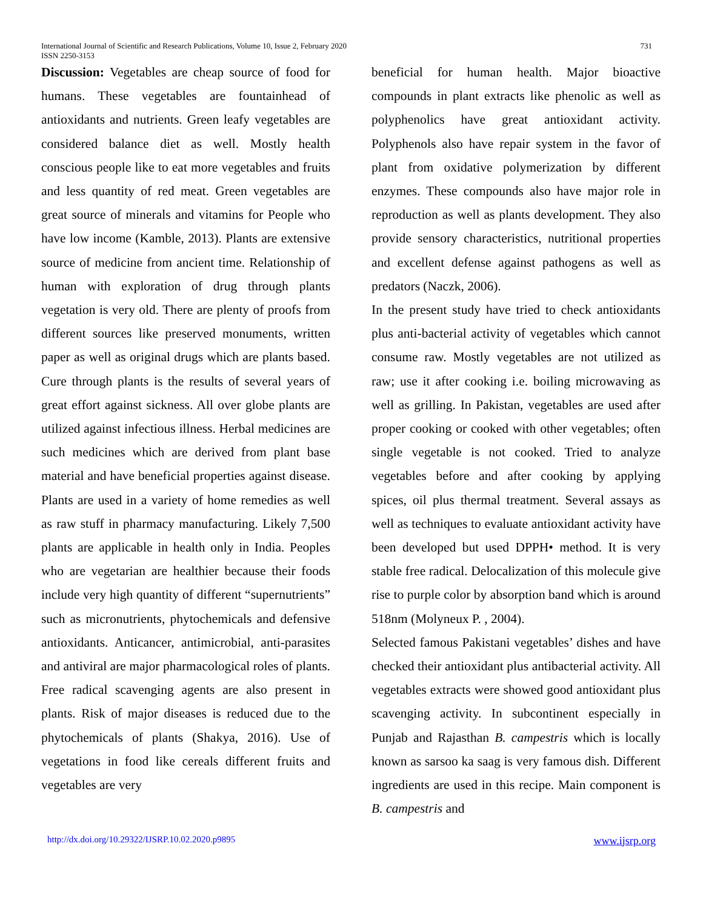731 International Journal of Scientific and Research Publications, Volume 10, Issue 2, February 2020
ISSN 2250-3153
Discussion: Vegetables are cheap source of food for humans. These vegetables are fountainhead of antioxidants and nutrients. Green leafy vegetables are considered balance diet as well. Mostly health conscious people like to eat more vegetables and fruits and less quantity of red meat. Green vegetables are great source of minerals and vitamins for People who have low income (Kamble, 2013). Plants are extensive source of medicine from ancient time. Relationship of human with exploration of drug through plants vegetation is very old. There are plenty of proofs from different sources like preserved monuments, written paper as well as original drugs which are plants based. Cure through plants is the results of several years of great effort against sickness. All over globe plants are utilized against infectious illness. Herbal medicines are such medicines which are derived from plant base material and have beneficial properties against disease. Plants are used in a variety of home remedies as well as raw stuff in pharmacy manufacturing. Likely 7,500 plants are applicable in health only in India. Peoples who are vegetarian are healthier because their foods include very high quantity of different “supernutrients” such as micronutrients, phytochemicals and defensive antioxidants. Anticancer, antimicrobial, anti-parasites and antiviral are major pharmacological roles of plants. Free radical scavenging agents are also present in plants. Risk of major diseases is reduced due to the phytochemicals of plants (Shakya, 2016). Use of vegetations in food like cereals different fruits and vegetables are very
beneficial for human health. Major bioactive compounds in plant extracts like phenolic as well as polyphenolics have great antioxidant activity. Polyphenols also have repair system in the favor of plant from oxidative polymerization by different enzymes. These compounds also have major role in reproduction as well as plants development. They also provide sensory characteristics, nutritional properties and excellent defense against pathogens as well as predators (Naczk, 2006).
In the present study have tried to check antioxidants plus anti-bacterial activity of vegetables which cannot consume raw. Mostly vegetables are not utilized as raw; use it after cooking i.e. boiling microwaving as well as grilling. In Pakistan, vegetables are used after proper cooking or cooked with other vegetables; often single vegetable is not cooked. Tried to analyze vegetables before and after cooking by applying spices, oil plus thermal treatment. Several assays as well as techniques to evaluate antioxidant activity have been developed but used DPPH• method. It is very stable free radical. Delocalization of this molecule give rise to purple color by absorption band which is around 518nm (Molyneux P. , 2004).
Selected famous Pakistani vegetables’ dishes and have checked their antioxidant plus antibacterial activity. All vegetables extracts were showed good antioxidant plus scavenging activity. In subcontinent especially in Punjab and Rajasthan B. campestris which is locally known as sarsoo ka saag is very famous dish. Different ingredients are used in this recipe. Main component is B. campestris and
http://dx.doi.org/10.29322/IJSRP.10.02.2020.p9895 www.ijsrp.org